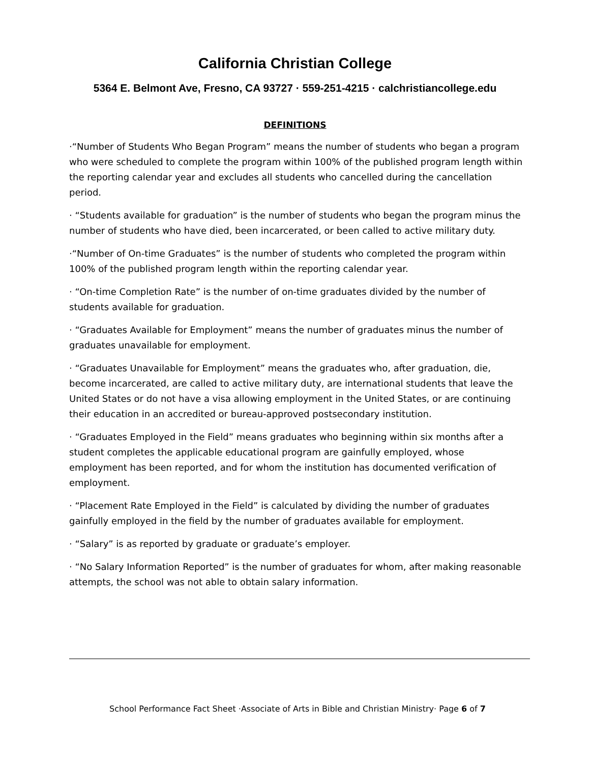California Christian College
5364 E. Belmont Ave, Fresno, CA 93727 · 559-251-4215 · calchristiancollege.edu
DEFINITIONS
·“Number of Students Who Began Program” means the number of students who began a program who were scheduled to complete the program within 100% of the published program length within the reporting calendar year and excludes all students who cancelled during the cancellation period.
· “Students available for graduation” is the number of students who began the program minus the number of students who have died, been incarcerated, or been called to active military duty.
·“Number of On-time Graduates” is the number of students who completed the program within 100% of the published program length within the reporting calendar year.
· “On-time Completion Rate” is the number of on-time graduates divided by the number of students available for graduation.
· “Graduates Available for Employment” means the number of graduates minus the number of graduates unavailable for employment.
· “Graduates Unavailable for Employment” means the graduates who, after graduation, die, become incarcerated, are called to active military duty, are international students that leave the United States or do not have a visa allowing employment in the United States, or are continuing their education in an accredited or bureau-approved postsecondary institution.
· “Graduates Employed in the Field” means graduates who beginning within six months after a student completes the applicable educational program are gainfully employed, whose employment has been reported, and for whom the institution has documented verification of employment.
· “Placement Rate Employed in the Field” is calculated by dividing the number of graduates gainfully employed in the field by the number of graduates available for employment.
· “Salary” is as reported by graduate or graduate’s employer.
· “No Salary Information Reported” is the number of graduates for whom, after making reasonable attempts, the school was not able to obtain salary information.
School Performance Fact Sheet ·Associate of Arts in Bible and Christian Ministry· Page 6 of 7